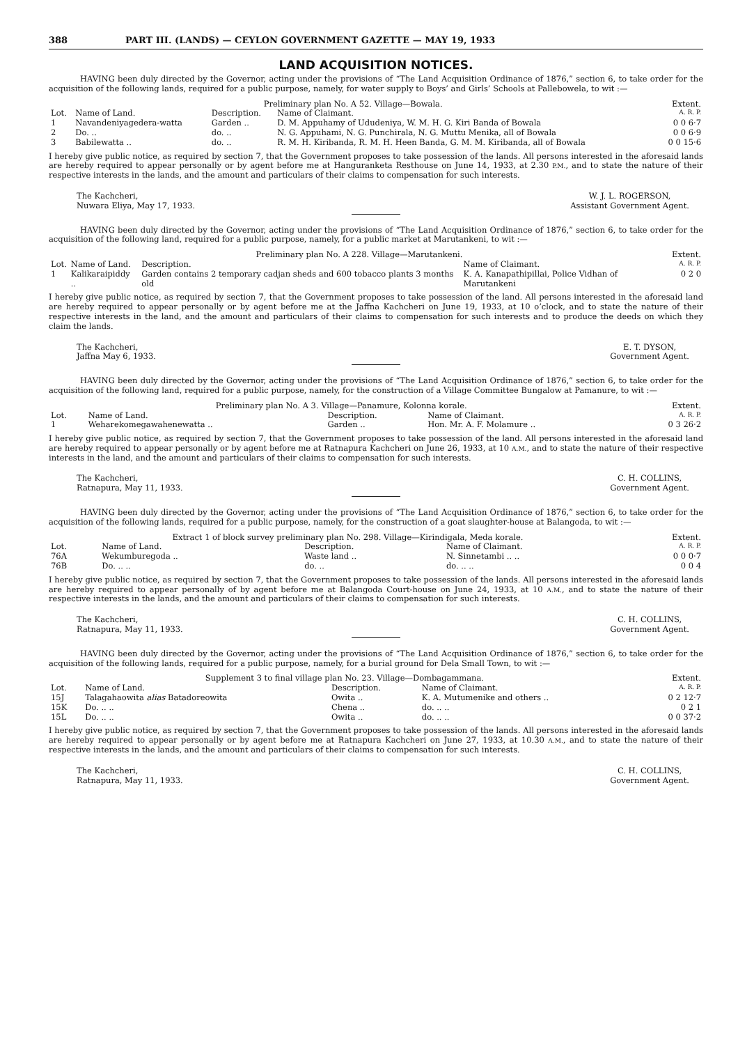388 PART III. (LANDS) — CEYLON GOVERNMENT GAZETTE — MAY 19, 1933
LAND ACQUISITION NOTICES.
HAVING been duly directed by the Governor, acting under the provisions of “The Land Acquisition Ordinance of 1876,” section 6, to take order for the acquisition of the following lands, required for a public purpose, namely, for water supply to Boys’ and Girls’ Schools at Pallebowela, to wit :—
| Preliminary plan No. A 52. Village—Bowala. | | | | Extent. |
| --- | --- | --- | --- | --- |
| Lot. | Name of Land. | Description. | Name of Claimant. | A. R. P. |
| 1 | Navandeniyagedera-watta | Garden .. | D. M. Appuhamy of Ududeniya, W. M. H. G. Kiri Banda of Bowala | 0 0 6·7 |
| 2 | Do. .. | do. .. | N. G. Appuhami, N. G. Punchirala, N. G. Muttu Menika, all of Bowala | 0 0 6·9 |
| 3 | Babilewatta .. | do. .. | R. M. H. Kiribanda, R. M. H. Heen Banda, G. M. M. Kiribanda, all of Bowala | 0 0 15·6 |
I hereby give public notice, as required by section 7, that the Government proposes to take possession of the lands. All persons interested in the aforesaid lands are hereby required to appear personally or by agent before me at Hanguranketa Resthouse on June 14, 1933, at 2.30 P.M., and to state the nature of their respective interests in the lands, and the amount and particulars of their claims to compensation for such interests.
The Kachcheri,
Nuwara Eliya, May 17, 1933.
W. J. L. ROGERSON,
Assistant Government Agent.
HAVING been duly directed by the Governor, acting under the provisions of “The Land Acquisition Ordinance of 1876,” section 6, to take order for the acquisition of the following land, required for a public purpose, namely, for a public market at Marutankeni, to wit :—
| Preliminary plan No. A 228. Village—Marutankeni. | | | | Extent. |
| --- | --- | --- | --- | --- |
| Lot. | Name of Land. | Description. | Name of Claimant. | A. R. P. |
| 1 | Kalikaraipiddy .. | Garden contains 2 temporary cadjan sheds and 600 tobacco plants 3 months old | K. A. Kanapathipillai, Police Vidhan of Marutankeni | 0 2 0 |
I hereby give public notice, as required by section 7, that the Government proposes to take possession of the land. All persons interested in the aforesaid land are hereby required to appear personally or by agent before me at the Jaffna Kachcheri on June 19, 1933, at 10 o’clock, and to state the nature of their respective interests in the land, and the amount and particulars of their claims to compensation for such interests and to produce the deeds on which they claim the lands.
The Kachcheri,
Jaffna May 6, 1933.
E. T. DYSON,
Government Agent.
HAVING been duly directed by the Governor, acting under the provisions of “The Land Acquisition Ordinance of 1876,” section 6, to take order for the acquisition of the following land, required for a public purpose, namely, for the construction of a Village Committee Bungalow at Pamanure, to wit :—
| Preliminary plan No. A 3. Village—Panamure, Kolonna korale. | | | | Extent. |
| --- | --- | --- | --- | --- |
| Lot. | Name of Land. | Description. | Name of Claimant. | A. R. P. |
| 1 | Weharekomegawahenewatta .. | Garden .. | Hon. Mr. A. F. Molamure .. | 0 3 26·2 |
I hereby give public notice, as required by section 7, that the Government proposes to take possession of the land. All persons interested in the aforesaid land are hereby required to appear personally or by agent before me at Ratnapura Kachcheri on June 26, 1933, at 10 A.M., and to state the nature of their respective interests in the land, and the amount and particulars of their claims to compensation for such interests.
The Kachcheri,
Ratnapura, May 11, 1933.
C. H. COLLINS,
Government Agent.
HAVING been duly directed by the Governor, acting under the provisions of “The Land Acquisition Ordinance of 1876,” section 6, to take order for the acquisition of the following lands, required for a public purpose, namely, for the construction of a goat slaughter-house at Balangoda, to wit :—
| Extract 1 of block survey preliminary plan No. 298. Village—Kirindigala, Meda korale. | | | | Extent. |
| --- | --- | --- | --- | --- |
| Lot. | Name of Land. | Description. | Name of Claimant. | A. R. P. |
| 76A | Wekumburegoda .. | Waste land .. | N. Sinnetambi .. .. | 0 0 0·7 |
| 76B | Do. .. .. | do. .. | do. .. .. | 0 0 4 |
I hereby give public notice, as required by section 7, that the Government proposes to take possession of the lands. All persons interested in the aforesaid lands are hereby required to appear personally of by agent before me at Balangoda Court-house on June 24, 1933, at 10 A.M., and to state the nature of their respective interests in the lands, and the amount and particulars of their claims to compensation for such interests.
The Kachcheri,
Ratnapura, May 11, 1933.
C. H. COLLINS,
Government Agent.
HAVING been duly directed by the Governor, acting under the provisions of “The Land Acquisition Ordinance of 1876,” section 6, to take order for the acquisition of the following lands, required for a public purpose, namely, for a burial ground for Dela Small Town, to wit :—
| Supplement 3 to final village plan No. 23. Village—Dombagammana. | | | | Extent. |
| --- | --- | --- | --- | --- |
| Lot. | Name of Land. | Description. | Name of Claimant. | A. R. P. |
| 15J | Talagahaowita alias Batadoreowita | Owita .. | K. A. Mutumenike and others .. | 0 2 12·7 |
| 15K | Do. .. .. | Chena .. | do. .. .. | 0 2 1 |
| 15L | Do. .. .. | Owita .. | do. .. .. | 0 0 37·2 |
I hereby give public notice, as required by section 7, that the Government proposes to take possession of the lands. All persons interested in the aforesaid lands are hereby required to appear personally or by agent before me at Ratnapura Kachcheri on June 27, 1933, at 10.30 A.M., and to state the nature of their respective interests in the lands, and the amount and particulars of their claims to compensation for such interests.
The Kachcheri,
Ratnapura, May 11, 1933.
C. H. COLLINS,
Government Agent.